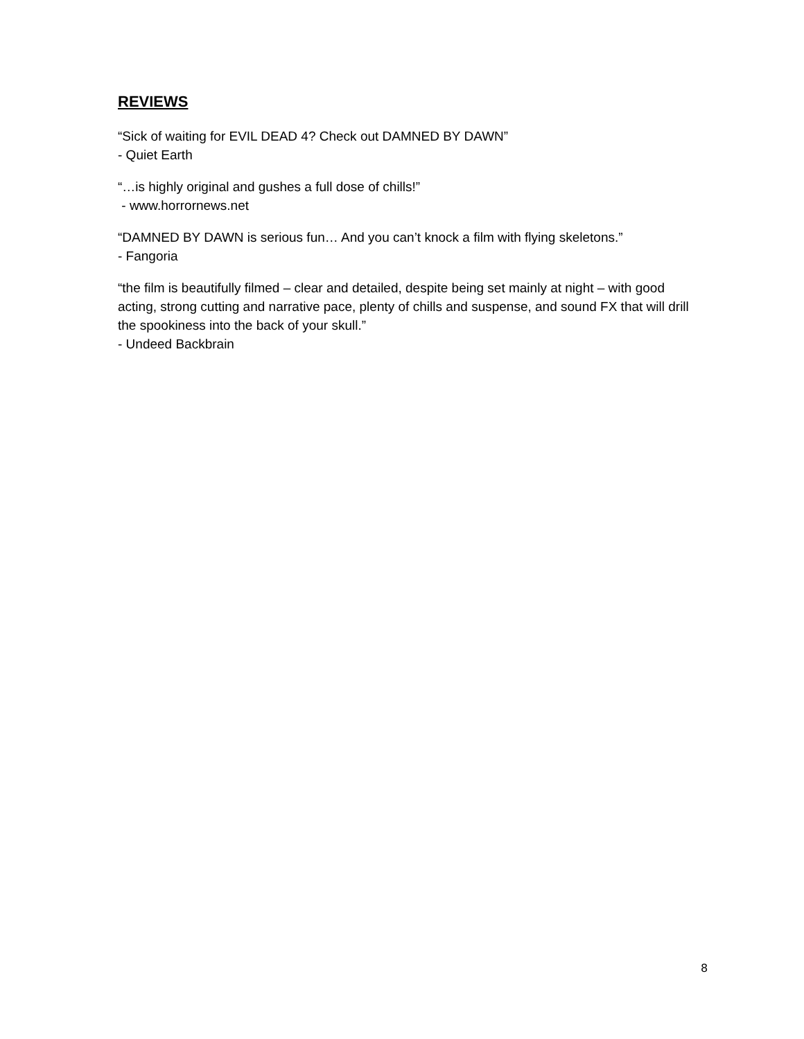REVIEWS
“Sick of waiting for EVIL DEAD 4? Check out DAMNED BY DAWN”
- Quiet Earth
“…is highly original and gushes a full dose of chills!”
- www.horrornews.net
“DAMNED BY DAWN is serious fun… And you can’t knock a film with flying skeletons.”
- Fangoria
“the film is beautifully filmed – clear and detailed, despite being set mainly at night – with good acting, strong cutting and narrative pace, plenty of chills and suspense, and sound FX that will drill the spookiness into the back of your skull.”
- Undeed Backbrain
8